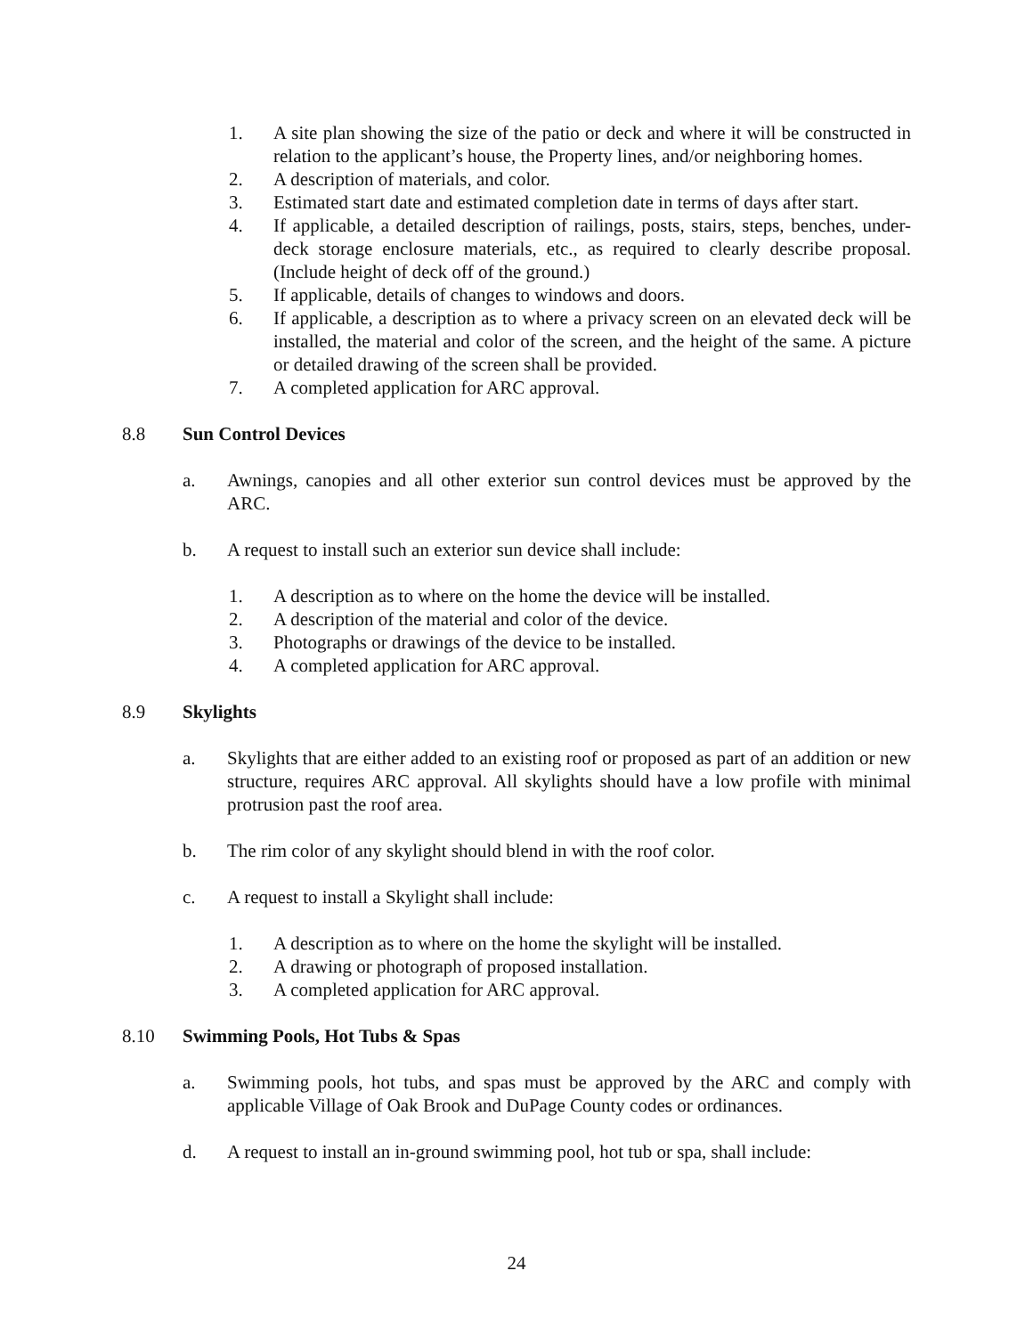1. A site plan showing the size of the patio or deck and where it will be constructed in relation to the applicant’s house, the Property lines, and/or neighboring homes.
2. A description of materials, and color.
3. Estimated start date and estimated completion date in terms of days after start.
4. If applicable, a detailed description of railings, posts, stairs, steps, benches, under-deck storage enclosure materials, etc., as required to clearly describe proposal. (Include height of deck off of the ground.)
5. If applicable, details of changes to windows and doors.
6. If applicable, a description as to where a privacy screen on an elevated deck will be installed, the material and color of the screen, and the height of the same. A picture or detailed drawing of the screen shall be provided.
7. A completed application for ARC approval.
8.8 Sun Control Devices
a. Awnings, canopies and all other exterior sun control devices must be approved by the ARC.
b. A request to install such an exterior sun device shall include:
1. A description as to where on the home the device will be installed.
2. A description of the material and color of the device.
3. Photographs or drawings of the device to be installed.
4. A completed application for ARC approval.
8.9 Skylights
a. Skylights that are either added to an existing roof or proposed as part of an addition or new structure, requires ARC approval. All skylights should have a low profile with minimal protrusion past the roof area.
b. The rim color of any skylight should blend in with the roof color.
c. A request to install a Skylight shall include:
1. A description as to where on the home the skylight will be installed.
2. A drawing or photograph of proposed installation.
3. A completed application for ARC approval.
8.10 Swimming Pools, Hot Tubs & Spas
a. Swimming pools, hot tubs, and spas must be approved by the ARC and comply with applicable Village of Oak Brook and DuPage County codes or ordinances.
d. A request to install an in-ground swimming pool, hot tub or spa, shall include:
24